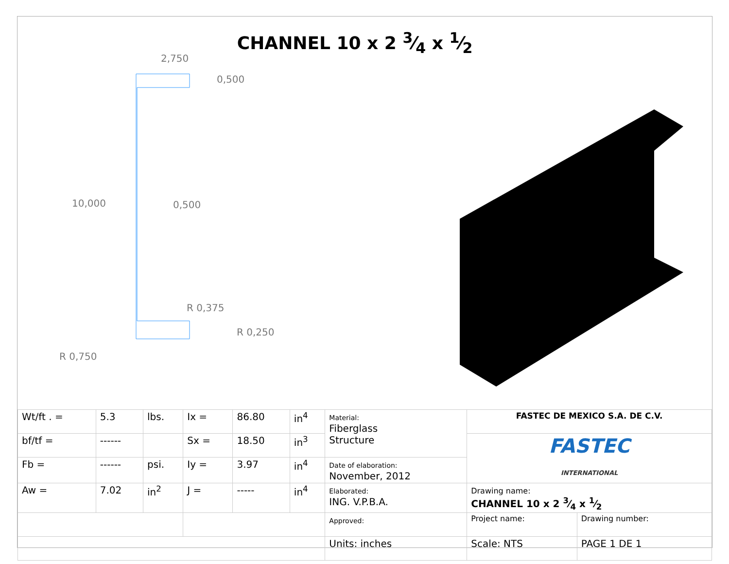CHANNEL 10 x 2 3⁄4 x 1⁄2
2,750
0,500
10,000
0,500
R 0,375
R 0,250
R 0,750
| Wt/ft . = | 5.3 | lbs. | Ix = | 86.80 | in<sup>4</sup> | Material: Fiberglass Structure | FASTEC DE MEXICO S.A. DE C.V. | |
| bf/tf = | ------ | | Sx = | 18.50 | in<sup>3</sup> | | FASTEC INTERNATIONAL | |
| Fb = | ------ | psi. | Iy = | 3.97 | in<sup>4</sup> | Date of elaboration: November, 2012 | | |
| Aw = | 7.02 | in<sup>2</sup> | J = | ----- | in<sup>4</sup> | Elaborated: ING. V.P.B.A. | Drawing name: CHANNEL 10 x 2 3⁄4 x 1⁄2 | |
| | | | | | | Approved: | Project name: | Drawing number: |
| | | | | | | Units: inches | Scale: NTS | PAGE 1 DE 1 |